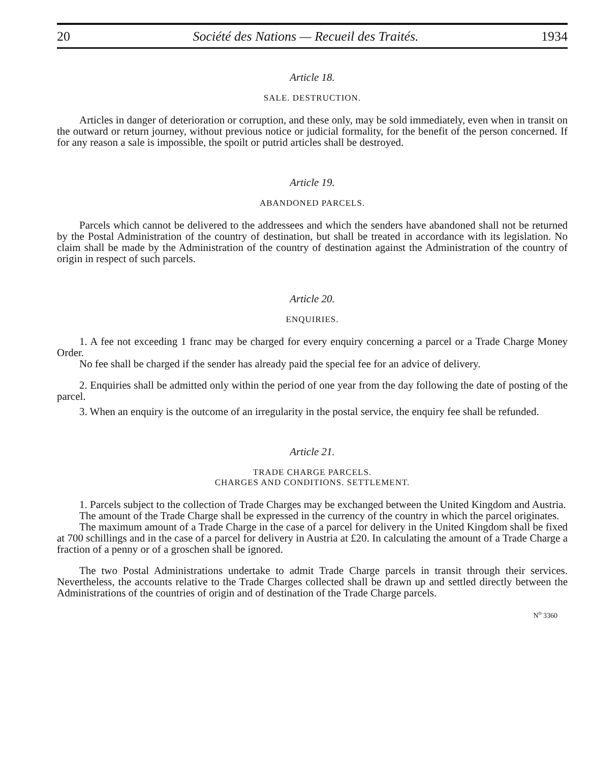20 Société des Nations — Recueil des Traités. 1934
Article 18.
SALE. DESTRUCTION.
Articles in danger of deterioration or corruption, and these only, may be sold immediately, even when in transit on the outward or return journey, without previous notice or judicial formality, for the benefit of the person concerned. If for any reason a sale is impossible, the spoilt or putrid articles shall be destroyed.
Article 19.
ABANDONED PARCELS.
Parcels which cannot be delivered to the addressees and which the senders have abandoned shall not be returned by the Postal Administration of the country of destination, but shall be treated in accordance with its legislation. No claim shall be made by the Administration of the country of destination against the Administration of the country of origin in respect of such parcels.
Article 20.
ENQUIRIES.
1. A fee not exceeding 1 franc may be charged for every enquiry concerning a parcel or a Trade Charge Money Order.
No fee shall be charged if the sender has already paid the special fee for an advice of delivery.
2. Enquiries shall be admitted only within the period of one year from the day following the date of posting of the parcel.
3. When an enquiry is the outcome of an irregularity in the postal service, the enquiry fee shall be refunded.
Article 21.
TRADE CHARGE PARCELS.
CHARGES AND CONDITIONS. SETTLEMENT.
1. Parcels subject to the collection of Trade Charges may be exchanged between the United Kingdom and Austria.
The amount of the Trade Charge shall be expressed in the currency of the country in which the parcel originates.
The maximum amount of a Trade Charge in the case of a parcel for delivery in the United Kingdom shall be fixed at 700 schillings and in the case of a parcel for delivery in Austria at £20. In calculating the amount of a Trade Charge a fraction of a penny or of a groschen shall be ignored.
The two Postal Administrations undertake to admit Trade Charge parcels in transit through their services. Nevertheless, the accounts relative to the Trade Charges collected shall be drawn up and settled directly between the Administrations of the countries of origin and of destination of the Trade Charge parcels.
N<sup>o</sup> 3360